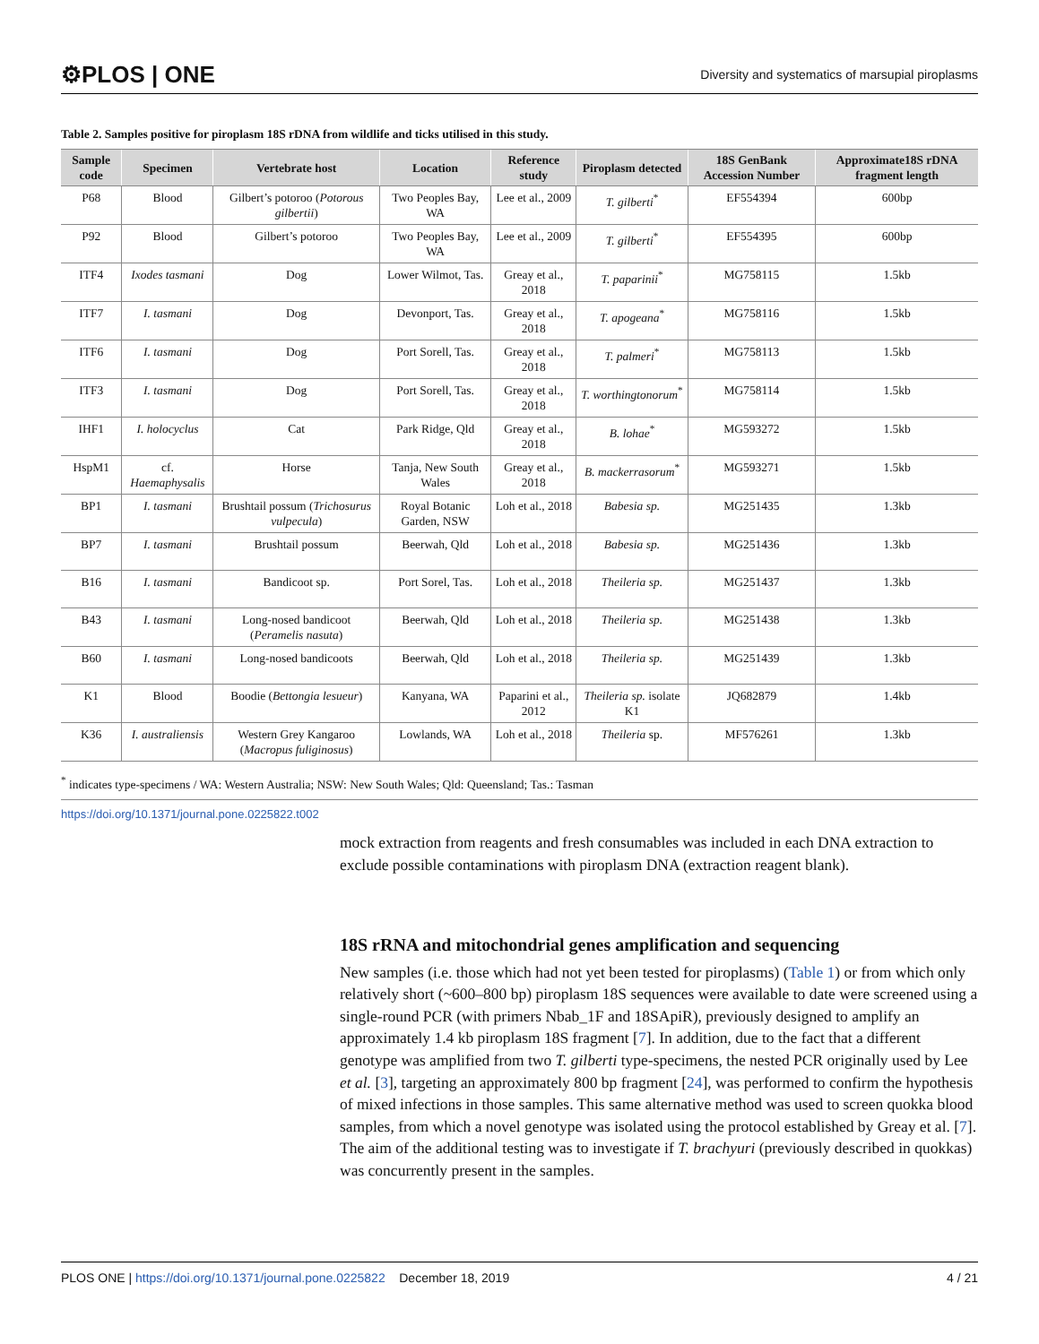⚙PLOS | ONE Diversity and systematics of marsupial piroplasms
Table 2. Samples positive for piroplasm 18S rDNA from wildlife and ticks utilised in this study.
| Sample code | Specimen | Vertebrate host | Location | Reference study | Piroplasm detected | 18S GenBank Accession Number | Approximate18S rDNA fragment length |
| --- | --- | --- | --- | --- | --- | --- | --- |
| P68 | Blood | Gilbert’s potoroo ( Potorous gilbertii ) | Two Peoples Bay, WA | Lee et al., 2009 | T. gilberti<sup>*</sup> | EF554394 | 600bp |
| P92 | Blood | Gilbert’s potoroo | Two Peoples Bay, WA | Lee et al., 2009 | T. gilberti<sup>*</sup> | EF554395 | 600bp |
| ITF4 | Ixodes tasmani | Dog | Lower Wilmot, Tas. | Greay et al., 2018 | T. paparinii<sup>*</sup> | MG758115 | 1.5kb |
| ITF7 | I. tasmani | Dog | Devonport, Tas. | Greay et al., 2018 | T. apogeana<sup>*</sup> | MG758116 | 1.5kb |
| ITF6 | I. tasmani | Dog | Port Sorell, Tas. | Greay et al., 2018 | T. palmeri<sup>*</sup> | MG758113 | 1.5kb |
| ITF3 | I. tasmani | Dog | Port Sorell, Tas. | Greay et al., 2018 | T. worthingtonorum<sup>*</sup> | MG758114 | 1.5kb |
| IHF1 | I. holocyclus | Cat | Park Ridge, Qld | Greay et al., 2018 | B. lohae<sup>*</sup> | MG593272 | 1.5kb |
| HspM1 | cf. Haemaphysalis | Horse | Tanja, New South Wales | Greay et al., 2018 | B. mackerrasorum<sup>*</sup> | MG593271 | 1.5kb |
| BP1 | I. tasmani | Brushtail possum ( Trichosurus vulpecula ) | Royal Botanic Garden, NSW | Loh et al., 2018 | Babesia sp. | MG251435 | 1.3kb |
| BP7 | I. tasmani | Brushtail possum | Beerwah, Qld | Loh et al., 2018 | Babesia sp. | MG251436 | 1.3kb |
| B16 | I. tasmani | Bandicoot sp. | Port Sorel, Tas. | Loh et al., 2018 | Theileria sp. | MG251437 | 1.3kb |
| B43 | I. tasmani | Long-nosed bandicoot ( Peramelis nasuta ) | Beerwah, Qld | Loh et al., 2018 | Theileria sp. | MG251438 | 1.3kb |
| B60 | I. tasmani | Long-nosed bandicoots | Beerwah, Qld | Loh et al., 2018 | Theileria sp. | MG251439 | 1.3kb |
| K1 | Blood | Boodie ( Bettongia lesueur ) | Kanyana, WA | Paparini et al., 2012 | Theileria sp. isolate K1 | JQ682879 | 1.4kb |
| K36 | I. australiensis | Western Grey Kangaroo ( Macropus fuliginosus ) | Lowlands, WA | Loh et al., 2018 | Theileria sp. | MF576261 | 1.3kb |
<sup>*</sup> indicates type-specimens / WA: Western Australia; NSW: New South Wales; Qld: Queensland; Tas.: Tasman
https://doi.org/10.1371/journal.pone.0225822.t002
mock extraction from reagents and fresh consumables was included in each DNA extraction to exclude possible contaminations with piroplasm DNA (extraction reagent blank).
18S rRNA and mitochondrial genes amplification and sequencing
New samples (i.e. those which had not yet been tested for piroplasms) (Table 1) or from which only relatively short (~600–800 bp) piroplasm 18S sequences were available to date were screened using a single-round PCR (with primers Nbab_1F and 18SApiR), previously designed to amplify an approximately 1.4 kb piroplasm 18S fragment [7]. In addition, due to the fact that a different genotype was amplified from two T. gilberti type-specimens, the nested PCR originally used by Lee et al. [3], targeting an approximately 800 bp fragment [24], was performed to confirm the hypothesis of mixed infections in those samples. This same alternative method was used to screen quokka blood samples, from which a novel genotype was isolated using the protocol established by Greay et al. [7]. The aim of the additional testing was to investigate if T. brachyuri (previously described in quokkas) was concurrently present in the samples.
PLOS ONE | https://doi.org/10.1371/journal.pone.0225822 December 18, 2019 4 / 21